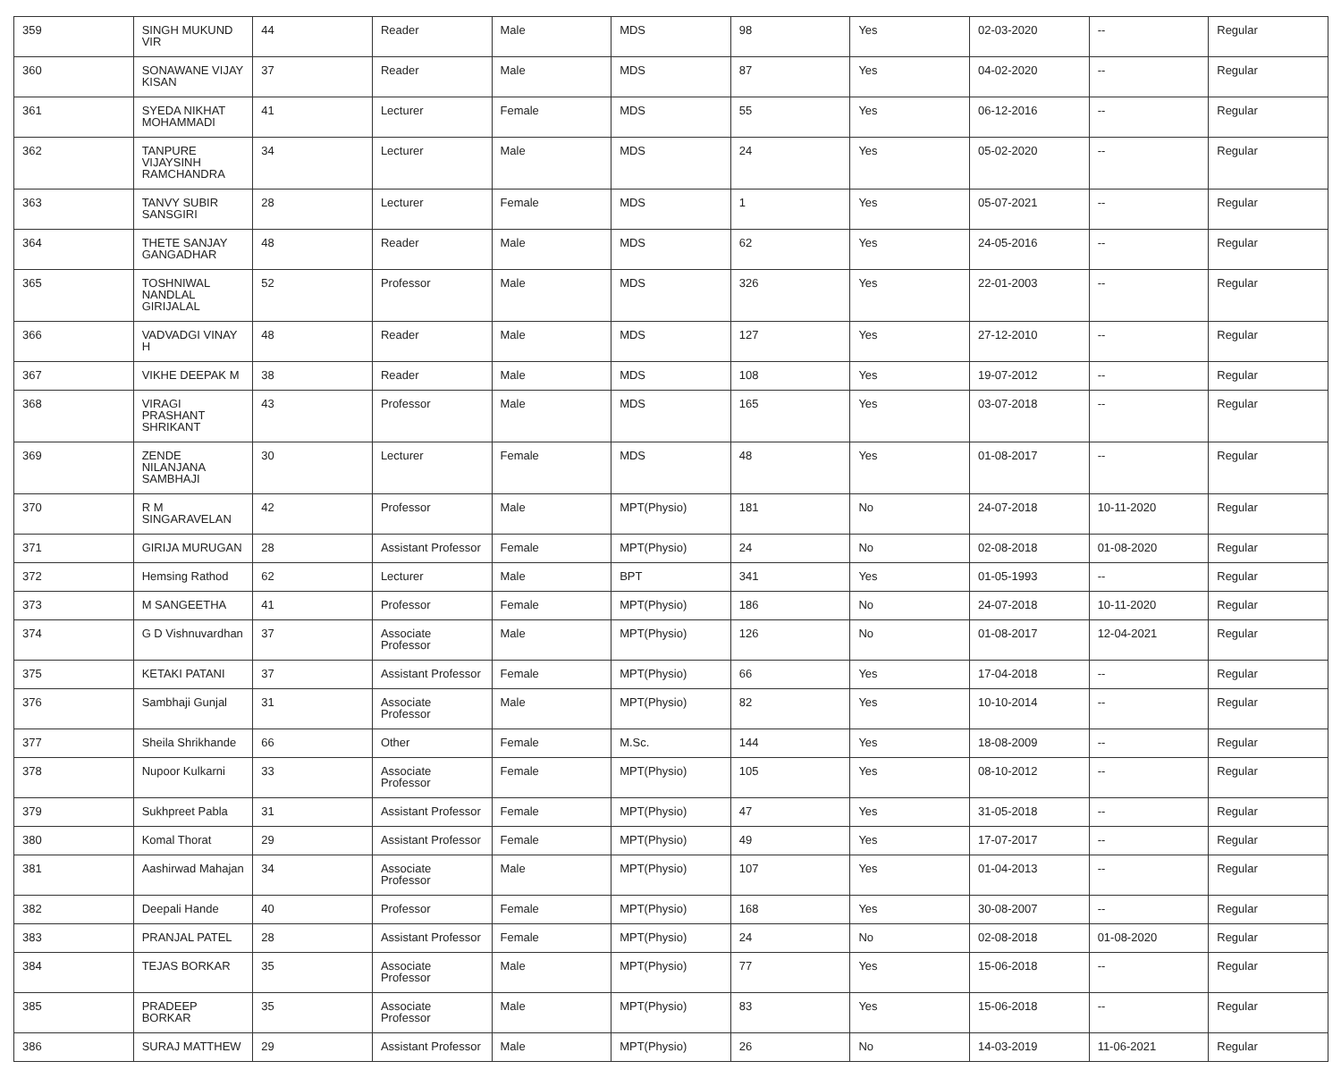| 359 | SINGH MUKUND VIR | 44 | Reader | Male | MDS | 98 | Yes | 02-03-2020 | -- | Regular |
| 360 | SONAWANE VIJAY KISAN | 37 | Reader | Male | MDS | 87 | Yes | 04-02-2020 | -- | Regular |
| 361 | SYEDA NIKHAT MOHAMMADI | 41 | Lecturer | Female | MDS | 55 | Yes | 06-12-2016 | -- | Regular |
| 362 | TANPURE VIJAYSINH RAMCHANDRA | 34 | Lecturer | Male | MDS | 24 | Yes | 05-02-2020 | -- | Regular |
| 363 | TANVY SUBIR SANSGIRI | 28 | Lecturer | Female | MDS | 1 | Yes | 05-07-2021 | -- | Regular |
| 364 | THETE SANJAY GANGADHAR | 48 | Reader | Male | MDS | 62 | Yes | 24-05-2016 | -- | Regular |
| 365 | TOSHNIWAL NANDLAL GIRIJALAL | 52 | Professor | Male | MDS | 326 | Yes | 22-01-2003 | -- | Regular |
| 366 | VADVADGI VINAY H | 48 | Reader | Male | MDS | 127 | Yes | 27-12-2010 | -- | Regular |
| 367 | VIKHE DEEPAK M | 38 | Reader | Male | MDS | 108 | Yes | 19-07-2012 | -- | Regular |
| 368 | VIRAGI PRASHANT SHRIKANT | 43 | Professor | Male | MDS | 165 | Yes | 03-07-2018 | -- | Regular |
| 369 | ZENDE NILANJANA SAMBHAJI | 30 | Lecturer | Female | MDS | 48 | Yes | 01-08-2017 | -- | Regular |
| 370 | R M SINGARAVELAN | 42 | Professor | Male | MPT(Physio) | 181 | No | 24-07-2018 | 10-11-2020 | Regular |
| 371 | GIRIJA MURUGAN | 28 | Assistant Professor | Female | MPT(Physio) | 24 | No | 02-08-2018 | 01-08-2020 | Regular |
| 372 | Hemsing Rathod | 62 | Lecturer | Male | BPT | 341 | Yes | 01-05-1993 | -- | Regular |
| 373 | M SANGEETHA | 41 | Professor | Female | MPT(Physio) | 186 | No | 24-07-2018 | 10-11-2020 | Regular |
| 374 | G D Vishnuvardhan | 37 | Associate Professor | Male | MPT(Physio) | 126 | No | 01-08-2017 | 12-04-2021 | Regular |
| 375 | KETAKI PATANI | 37 | Assistant Professor | Female | MPT(Physio) | 66 | Yes | 17-04-2018 | -- | Regular |
| 376 | Sambhaji Gunjal | 31 | Associate Professor | Male | MPT(Physio) | 82 | Yes | 10-10-2014 | -- | Regular |
| 377 | Sheila Shrikhande | 66 | Other | Female | M.Sc. | 144 | Yes | 18-08-2009 | -- | Regular |
| 378 | Nupoor Kulkarni | 33 | Associate Professor | Female | MPT(Physio) | 105 | Yes | 08-10-2012 | -- | Regular |
| 379 | Sukhpreet Pabla | 31 | Assistant Professor | Female | MPT(Physio) | 47 | Yes | 31-05-2018 | -- | Regular |
| 380 | Komal Thorat | 29 | Assistant Professor | Female | MPT(Physio) | 49 | Yes | 17-07-2017 | -- | Regular |
| 381 | Aashirwad Mahajan | 34 | Associate Professor | Male | MPT(Physio) | 107 | Yes | 01-04-2013 | -- | Regular |
| 382 | Deepali Hande | 40 | Professor | Female | MPT(Physio) | 168 | Yes | 30-08-2007 | -- | Regular |
| 383 | PRANJAL PATEL | 28 | Assistant Professor | Female | MPT(Physio) | 24 | No | 02-08-2018 | 01-08-2020 | Regular |
| 384 | TEJAS BORKAR | 35 | Associate Professor | Male | MPT(Physio) | 77 | Yes | 15-06-2018 | -- | Regular |
| 385 | PRADEEP BORKAR | 35 | Associate Professor | Male | MPT(Physio) | 83 | Yes | 15-06-2018 | -- | Regular |
| 386 | SURAJ MATTHEW | 29 | Assistant Professor | Male | MPT(Physio) | 26 | No | 14-03-2019 | 11-06-2021 | Regular |